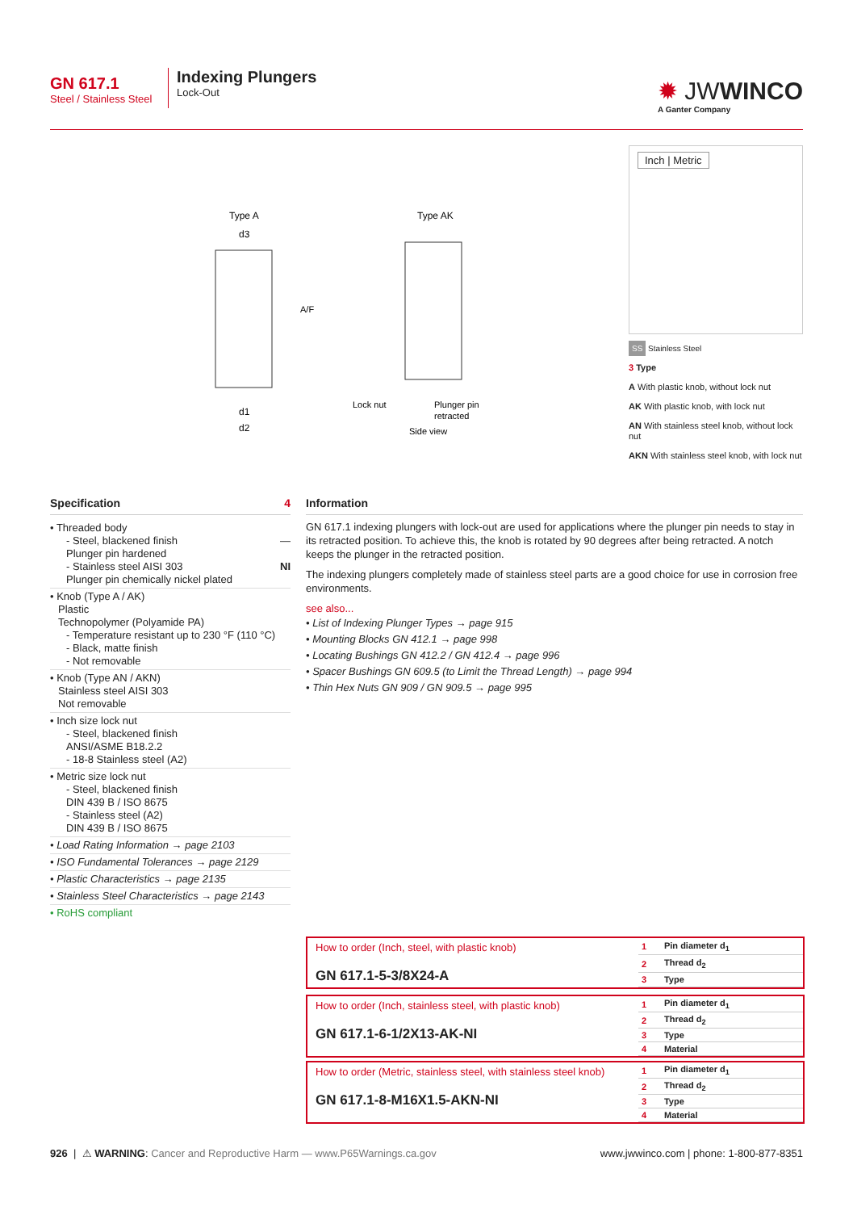GN 617.1
Steel / Stainless Steel
Indexing Plungers
Lock-Out
✹ JWWINCO
A Ganter Company
Type A
Type AK
d3
A/F
d1
d2
Lock nut
Plunger pin
retracted
Side view
Inch | Metric
SS Stainless Steel
3 Type
A With plastic knob, without lock nut
AK With plastic knob, with lock nut
AN With stainless steel knob, without lock nut
AKN With stainless steel knob, with lock nut
Specification 4
• Threaded body
- Steel, blackened finish —
Plunger pin hardened
- Stainless steel AISI 303 NI
Plunger pin chemically nickel plated
• Knob (Type A / AK)
Plastic
Technopolymer (Polyamide PA)
- Temperature resistant up to 230 °F (110 °C)
- Black, matte finish
- Not removable
• Knob (Type AN / AKN)
Stainless steel AISI 303
Not removable
• Inch size lock nut
- Steel, blackened finish
ANSI/ASME B18.2.2
- 18-8 Stainless steel (A2)
• Metric size lock nut
- Steel, blackened finish
DIN 439 B / ISO 8675
- Stainless steel (A2)
DIN 439 B / ISO 8675
• Load Rating Information → page 2103
• ISO Fundamental Tolerances → page 2129
• Plastic Characteristics → page 2135
• Stainless Steel Characteristics → page 2143
• RoHS compliant
Information
GN 617.1 indexing plungers with lock-out are used for applications where the plunger pin needs to stay in its retracted position. To achieve this, the knob is rotated by 90 degrees after being retracted. A notch keeps the plunger in the retracted position.
The indexing plungers completely made of stainless steel parts are a good choice for use in corrosion free environments.
see also...
• List of Indexing Plunger Types → page 915
• Mounting Blocks GN 412.1 → page 998
• Locating Bushings GN 412.2 / GN 412.4 → page 996
• Spacer Bushings GN 609.5 (to Limit the Thread Length) → page 994
• Thin Hex Nuts GN 909 / GN 909.5 → page 995
How to order (Inch, steel, with plastic knob)
GN 617.1-5-3/8X24-A
| 1 | Pin diameter d<sub>1</sub> |
| 2 | Thread d<sub>2</sub> |
| 3 | Type |
How to order (Inch, stainless steel, with plastic knob)
GN 617.1-6-1/2X13-AK-NI
| 1 | Pin diameter d<sub>1</sub> |
| 2 | Thread d<sub>2</sub> |
| 3 | Type |
| 4 | Material |
How to order (Metric, stainless steel, with stainless steel knob)
GN 617.1-8-M16X1.5-AKN-NI
| 1 | Pin diameter d<sub>1</sub> |
| 2 | Thread d<sub>2</sub> |
| 3 | Type |
| 4 | Material |
926 | ⚠ WARNING: Cancer and Reproductive Harm — www.P65Warnings.ca.gov www.jwwinco.com | phone: 1-800-877-8351